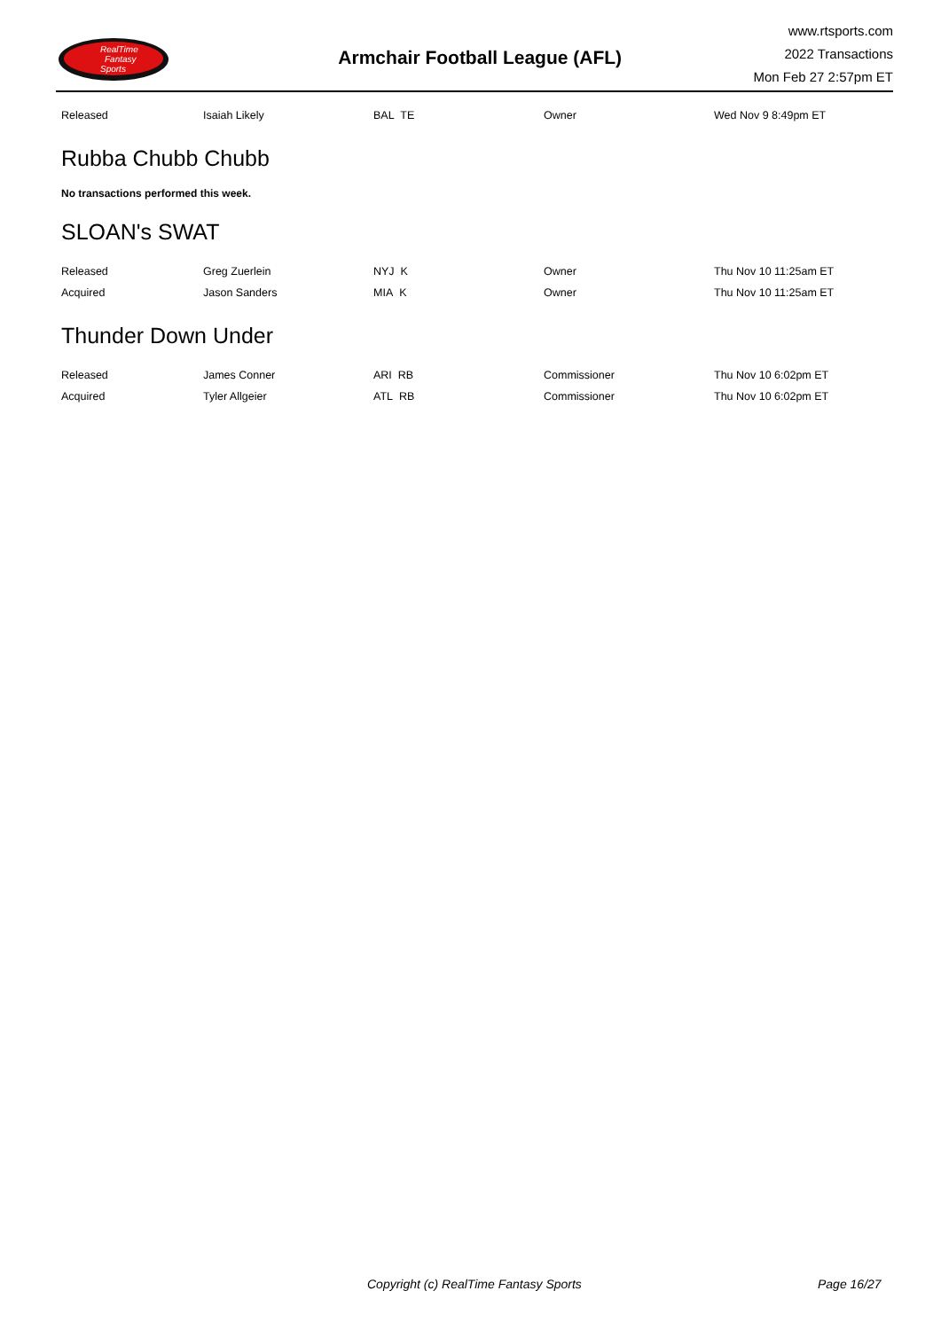RealTime
Fantasy
Sports
Armchair Football League (AFL)
www.rtsports.com
2022 Transactions
Mon Feb 27 2:57pm ET
| Released | Isaiah Likely | BAL TE | Owner | Wed Nov 9 8:49pm ET |
Rubba Chubb Chubb
No transactions performed this week.
SLOAN's SWAT
| Released | Greg Zuerlein | NYJ K | Owner | Thu Nov 10 11:25am ET |
| Acquired | Jason Sanders | MIA K | Owner | Thu Nov 10 11:25am ET |
Thunder Down Under
| Released | James Conner | ARI RB | Commissioner | Thu Nov 10 6:02pm ET |
| Acquired | Tyler Allgeier | ATL RB | Commissioner | Thu Nov 10 6:02pm ET |
Copyright (c) RealTime Fantasy Sports Page 16/27